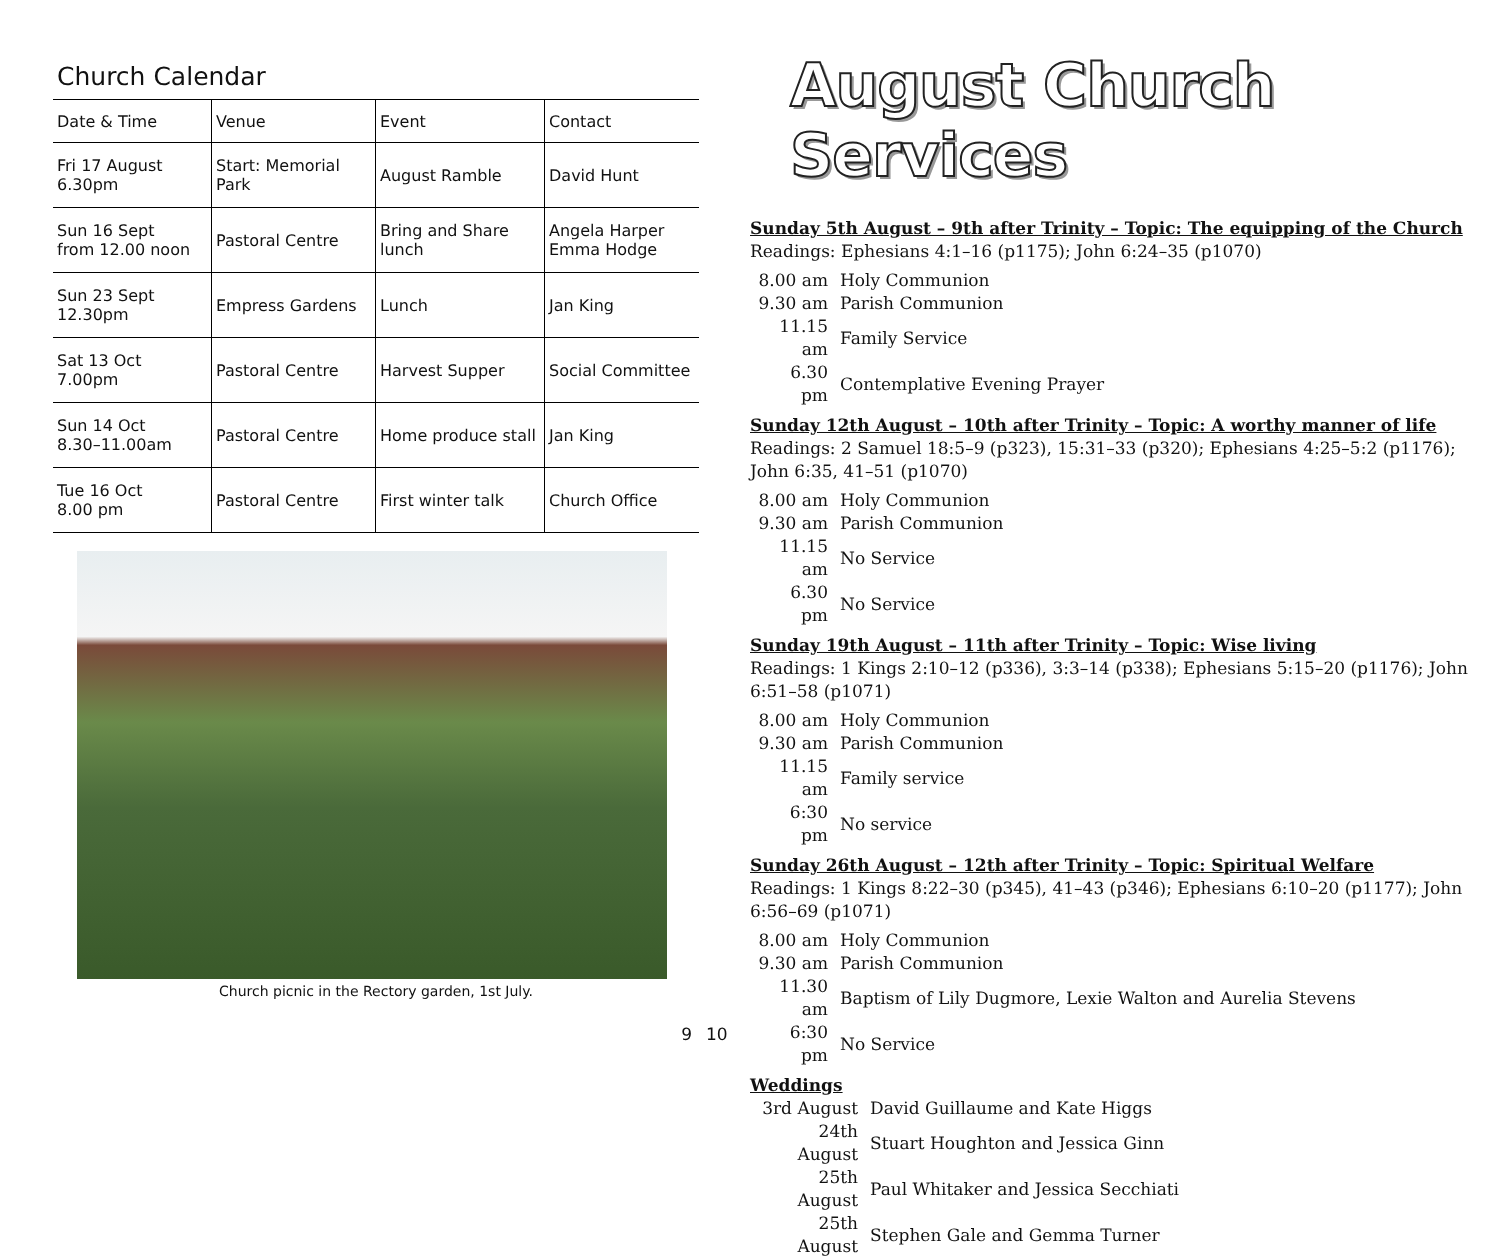Church Calendar
| Date & Time | Venue | Event | Contact |
| --- | --- | --- | --- |
| Fri 17 August 6.30pm | Start: Memorial Park | August Ramble | David Hunt |
| Sun 16 Sept from 12.00 noon | Pastoral Centre | Bring and Share lunch | Angela Harper Emma Hodge |
| Sun 23 Sept 12.30pm | Empress Gardens | Lunch | Jan King |
| Sat 13 Oct 7.00pm | Pastoral Centre | Harvest Supper | Social Committee |
| Sun 14 Oct 8.30–11.00am | Pastoral Centre | Home produce stall | Jan King |
| Tue 16 Oct 8.00 pm | Pastoral Centre | First winter talk | Church Office |
Church picnic in the Rectory garden, 1st July.
9
August Church Services
Sunday 5th August – 9th after Trinity – Topic: The equipping of the Church
Readings: Ephesians 4:1–16 (p1175); John 6:24–35 (p1070)
| 8.00 am | Holy Communion |
| 9.30 am | Parish Communion |
| 11.15 am | Family Service |
| 6.30 pm | Contemplative Evening Prayer |
Sunday 12th August – 10th after Trinity – Topic: A worthy manner of life
Readings: 2 Samuel 18:5–9 (p323), 15:31–33 (p320); Ephesians 4:25–5:2 (p1176); John 6:35, 41–51 (p1070)
| 8.00 am | Holy Communion |
| 9.30 am | Parish Communion |
| 11.15 am | No Service |
| 6.30 pm | No Service |
Sunday 19th August – 11th after Trinity – Topic: Wise living
Readings: 1 Kings 2:10–12 (p336), 3:3–14 (p338); Ephesians 5:15–20 (p1176); John 6:51–58 (p1071)
| 8.00 am | Holy Communion |
| 9.30 am | Parish Communion |
| 11.15 am | Family service |
| 6:30 pm | No service |
Sunday 26th August – 12th after Trinity – Topic: Spiritual Welfare
Readings: 1 Kings 8:22–30 (p345), 41–43 (p346); Ephesians 6:10–20 (p1177); John 6:56–69 (p1071)
| 8.00 am | Holy Communion |
| 9.30 am | Parish Communion |
| 11.30 am | Baptism of Lily Dugmore, Lexie Walton and Aurelia Stevens |
| 6:30 pm | No Service |
Weddings
| 3rd August | David Guillaume and Kate Higgs |
| 24th August | Stuart Houghton and Jessica Ginn |
| 25th August | Paul Whitaker and Jessica Secchiati |
| 25th August | Stephen Gale and Gemma Turner |
10